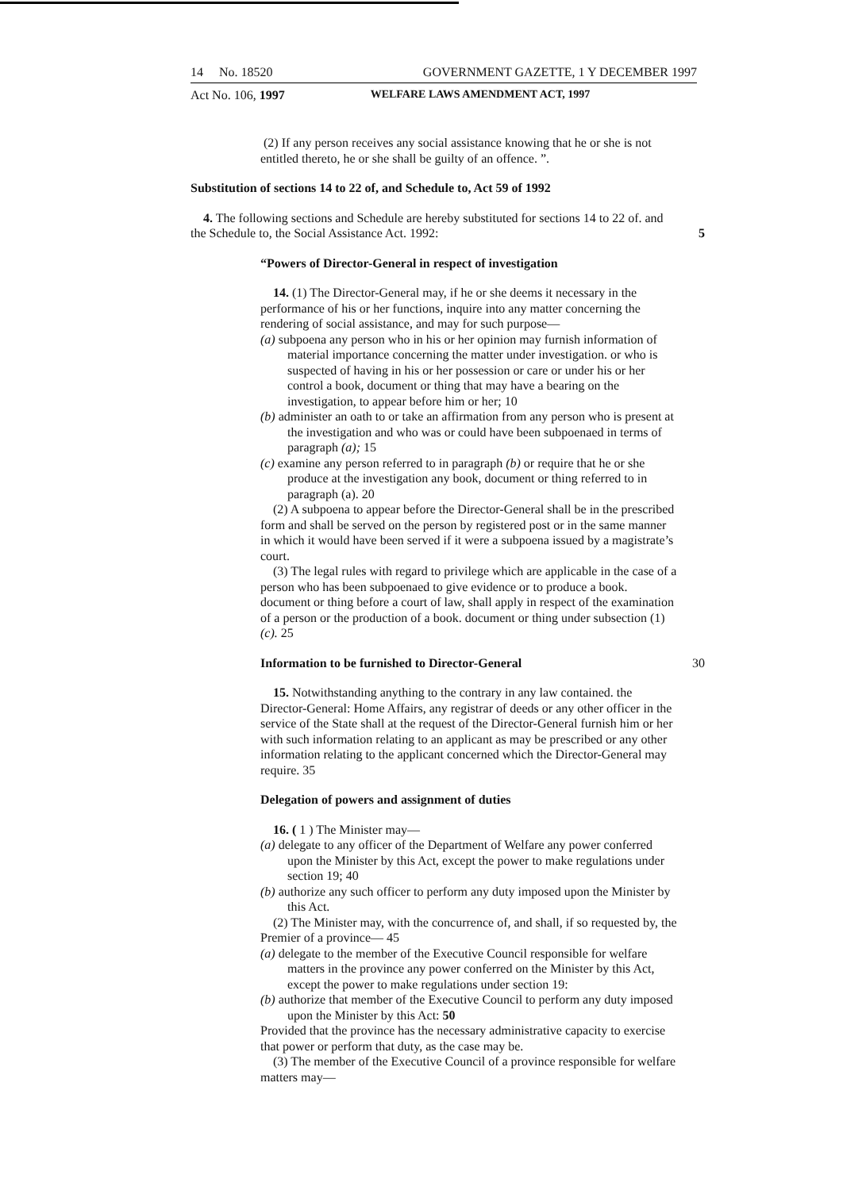14 No. 18520 GOVERNMENT GAZETTE, 1 Y DECEMBER 1997
Act No. 106, 1997 WELFARE LAWS AMENDMENT ACT, 1997
(2) If any person receives any social assistance knowing that he or she is not entitled thereto, he or she shall be guilty of an offence. ”.
Substitution of sections 14 to 22 of, and Schedule to, Act 59 of 1992
4. The following sections and Schedule are hereby substituted for sections 14 to 22 of. and the Schedule to, the Social Assistance Act. 1992: 5
“Powers of Director-General in respect of investigation
14. (1) The Director-General may, if he or she deems it necessary in the performance of his or her functions, inquire into any matter concerning the rendering of social assistance, and may for such purpose—
(a) subpoena any person who in his or her opinion may furnish information of material importance concerning the matter under investigation. or who is suspected of having in his or her possession or care or under his or her control a book, document or thing that may have a bearing on the investigation, to appear before him or her; 10
(b) administer an oath to or take an affirmation from any person who is present at the investigation and who was or could have been subpoenaed in terms of paragraph (a); 15
(c) examine any person referred to in paragraph (b) or require that he or she produce at the investigation any book, document or thing referred to in paragraph (a). 20
(2) A subpoena to appear before the Director-General shall be in the prescribed form and shall be served on the person by registered post or in the same manner in which it would have been served if it were a subpoena issued by a magistrate’s court.
(3) The legal rules with regard to privilege which are applicable in the case of a person who has been subpoenaed to give evidence or to produce a book. document or thing before a court of law, shall apply in respect of the examination of a person or the production of a book. document or thing under subsection (1)(c). 25
Information to be furnished to Director-General 30
15. Notwithstanding anything to the contrary in any law contained. the Director-General: Home Affairs, any registrar of deeds or any other officer in the service of the State shall at the request of the Director-General furnish him or her with such information relating to an applicant as may be prescribed or any other information relating to the applicant concerned which the Director-General may require. 35
Delegation of powers and assignment of duties
16. ( 1 ) The Minister may—
(a) delegate to any officer of the Department of Welfare any power conferred upon the Minister by this Act, except the power to make regulations under section 19; 40
(b) authorize any such officer to perform any duty imposed upon the Minister by this Act.
(2) The Minister may, with the concurrence of, and shall, if so requested by, the Premier of a province— 45
(a) delegate to the member of the Executive Council responsible for welfare matters in the province any power conferred on the Minister by this Act, except the power to make regulations under section 19:
(b) authorize that member of the Executive Council to perform any duty imposed upon the Minister by this Act: 50
Provided that the province has the necessary administrative capacity to exercise that power or perform that duty, as the case may be.
(3) The member of the Executive Council of a province responsible for welfare matters may—